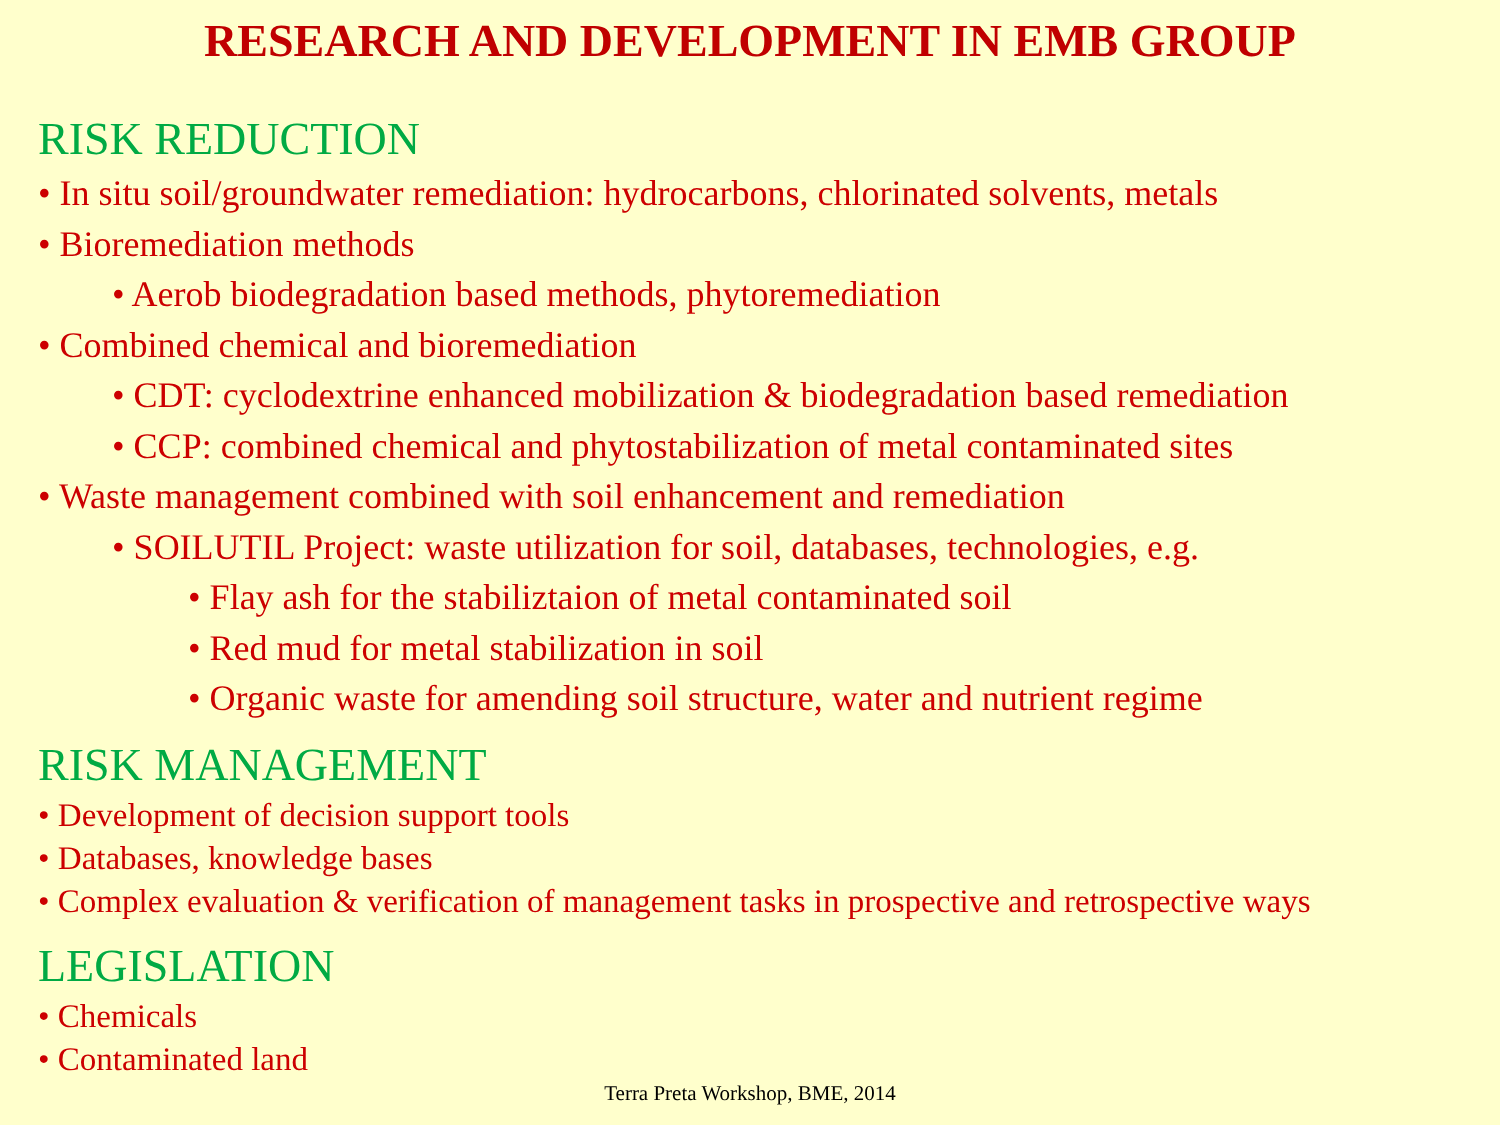RESEARCH AND DEVELOPMENT IN EMB GROUP
RISK REDUCTION
• In situ soil/groundwater remediation: hydrocarbons, chlorinated solvents, metals
• Bioremediation methods
• Aerob biodegradation based methods, phytoremediation
• Combined chemical and bioremediation
• CDT: cyclodextrine enhanced mobilization & biodegradation based remediation
• CCP: combined chemical and phytostabilization of metal contaminated sites
• Waste management combined with soil enhancement and remediation
• SOILUTIL Project: waste utilization for soil, databases, technologies, e.g.
• Flay ash for the stabiliztaion of metal contaminated soil
• Red mud for metal stabilization in soil
• Organic waste for amending soil structure, water and nutrient regime
RISK MANAGEMENT
• Development of decision support tools
• Databases, knowledge bases
• Complex evaluation & verification of management tasks in prospective and retrospective ways
LEGISLATION
• Chemicals
• Contaminated land
Terra Preta Workshop, BME, 2014